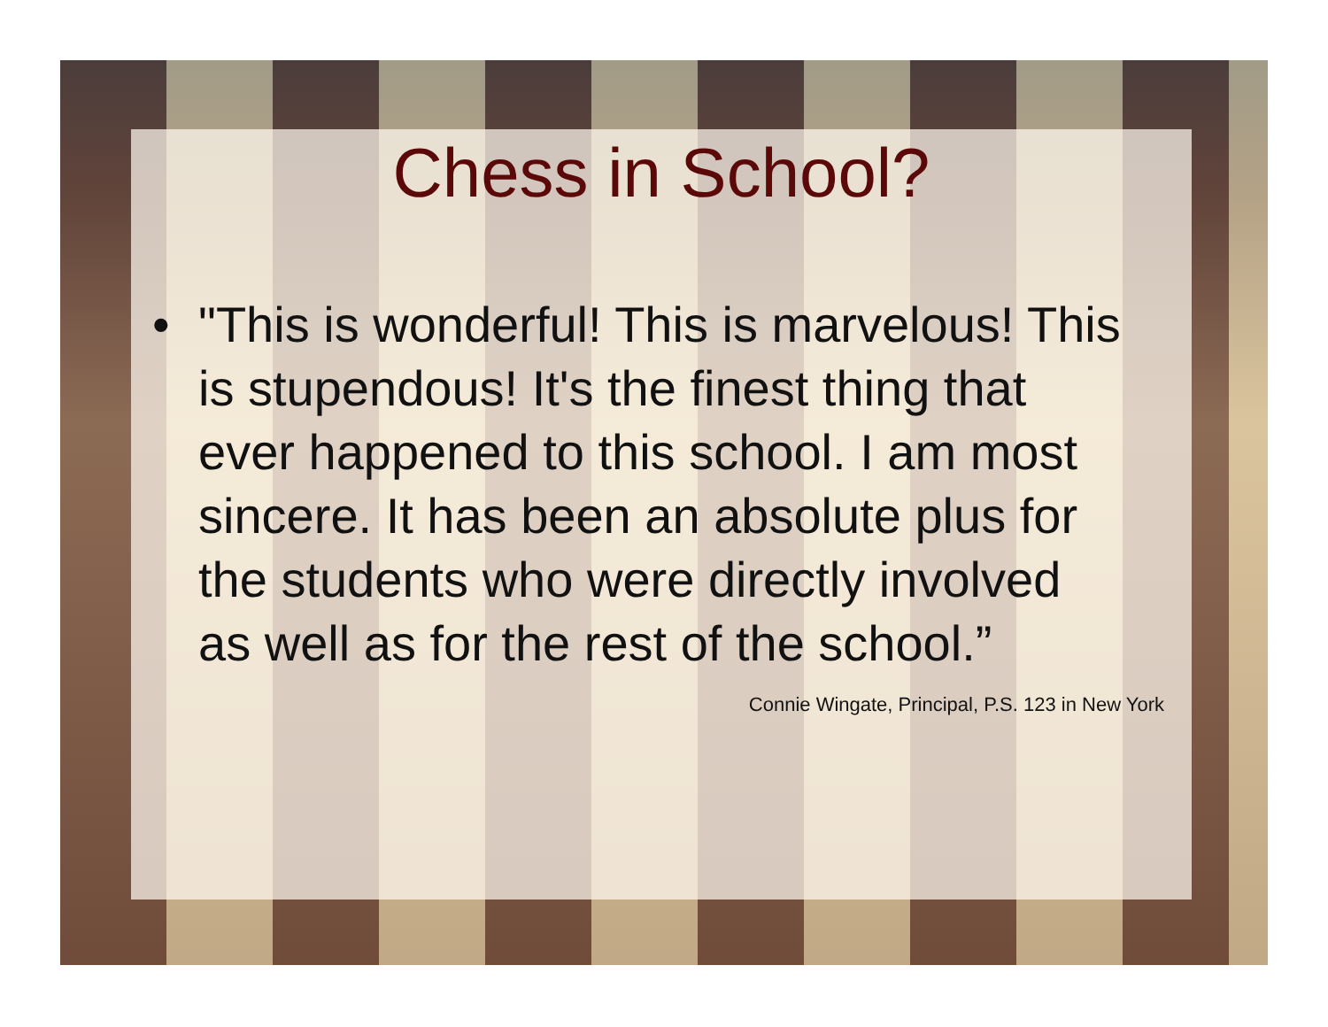Chess in School?
• "This is wonderful! This is marvelous! This is stupendous! It's the finest thing that ever happened to this school. I am most sincere. It has been an absolute plus for the students who were directly involved as well as for the rest of the school.”
Connie Wingate, Principal, P.S. 123 in New York